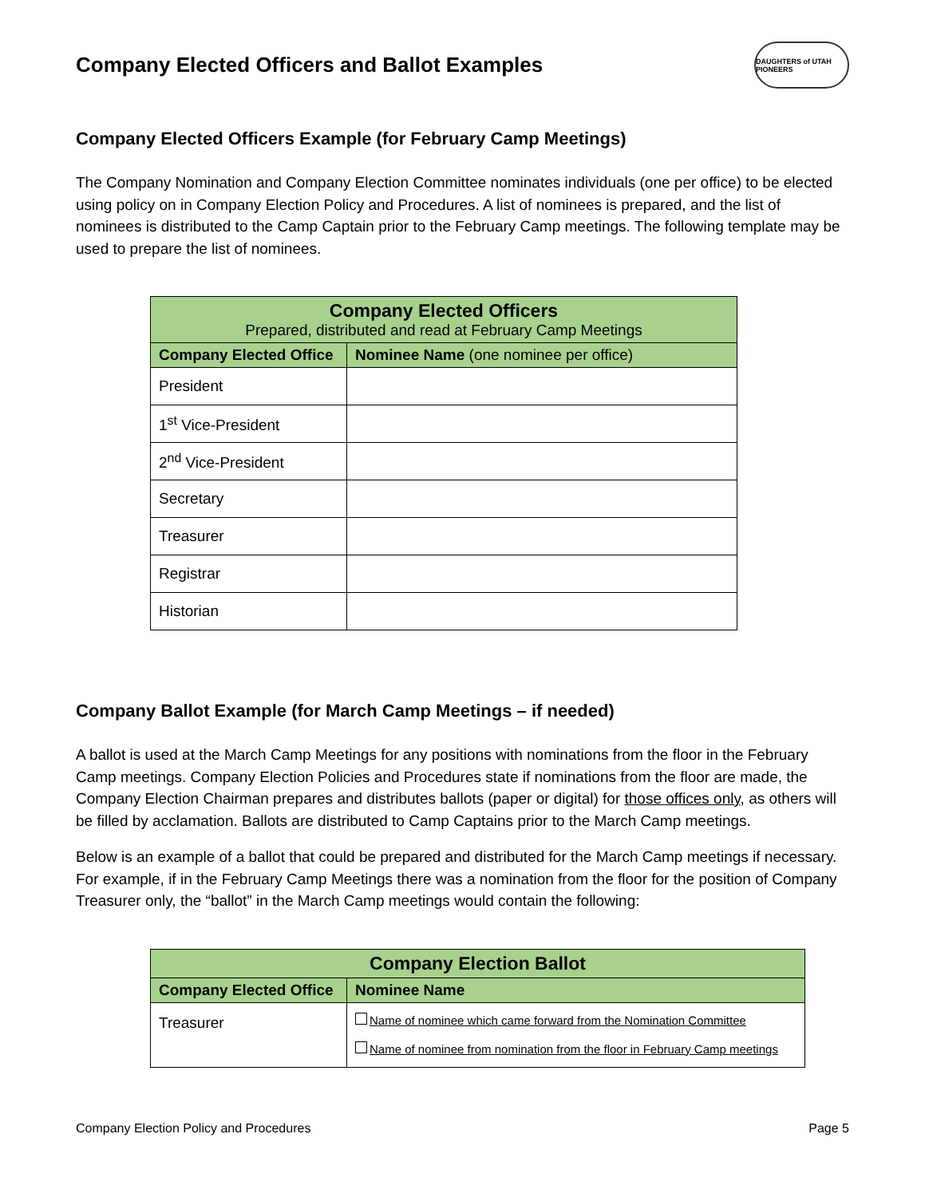Company Elected Officers and Ballot Examples DAUGHTERS of UTAH PIONEERS
Company Elected Officers Example (for February Camp Meetings)
The Company Nomination and Company Election Committee nominates individuals (one per office) to be elected using policy on in Company Election Policy and Procedures. A list of nominees is prepared, and the list of nominees is distributed to the Camp Captain prior to the February Camp meetings. The following template may be used to prepare the list of nominees.
| Company Elected Officers Prepared, distributed and read at February Camp Meetings | |
| --- | --- |
| Company Elected Office | Nominee Name (one nominee per office) |
| President | |
| 1<sup>st</sup> Vice-President | |
| 2<sup>nd</sup> Vice-President | |
| Secretary | |
| Treasurer | |
| Registrar | |
| Historian | |
Company Ballot Example (for March Camp Meetings – if needed)
A ballot is used at the March Camp Meetings for any positions with nominations from the floor in the February Camp meetings. Company Election Policies and Procedures state if nominations from the floor are made, the Company Election Chairman prepares and distributes ballots (paper or digital) for those offices only, as others will be filled by acclamation. Ballots are distributed to Camp Captains prior to the March Camp meetings.
Below is an example of a ballot that could be prepared and distributed for the March Camp meetings if necessary. For example, if in the February Camp Meetings there was a nomination from the floor for the position of Company Treasurer only, the “ballot” in the March Camp meetings would contain the following:
| Company Election Ballot | |
| --- | --- |
| Company Elected Office | Nominee Name |
| Treasurer | Name of nominee which came forward from the Nomination Committee Name of nominee from nomination from the floor in February Camp meetings |
Company Election Policy and Procedures Page 5